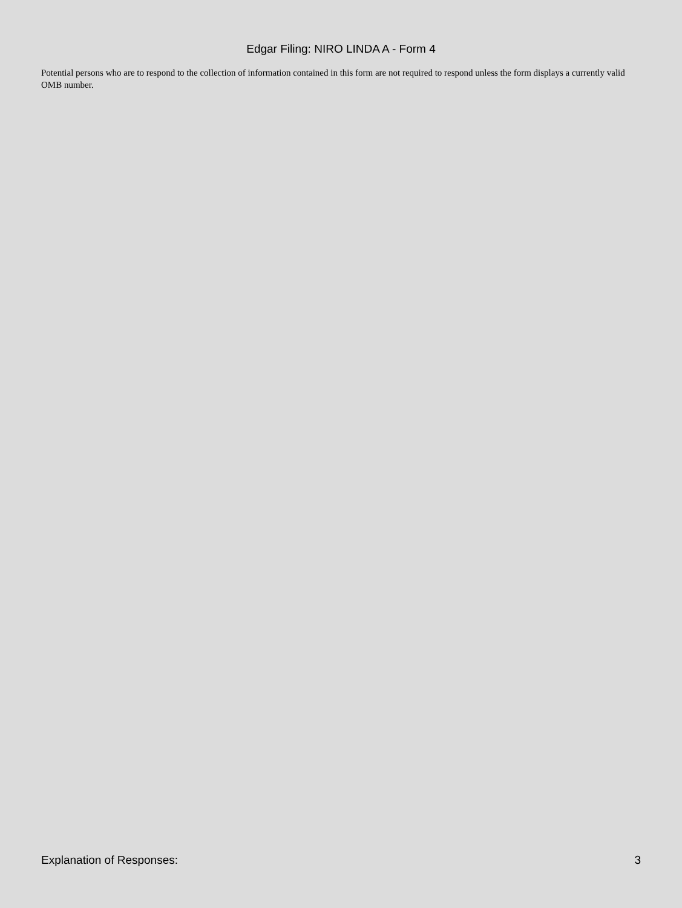Edgar Filing: NIRO LINDA A - Form 4
Potential persons who are to respond to the collection of information contained in this form are not required to respond unless the form displays a currently valid OMB number.
Explanation of Responses: 3